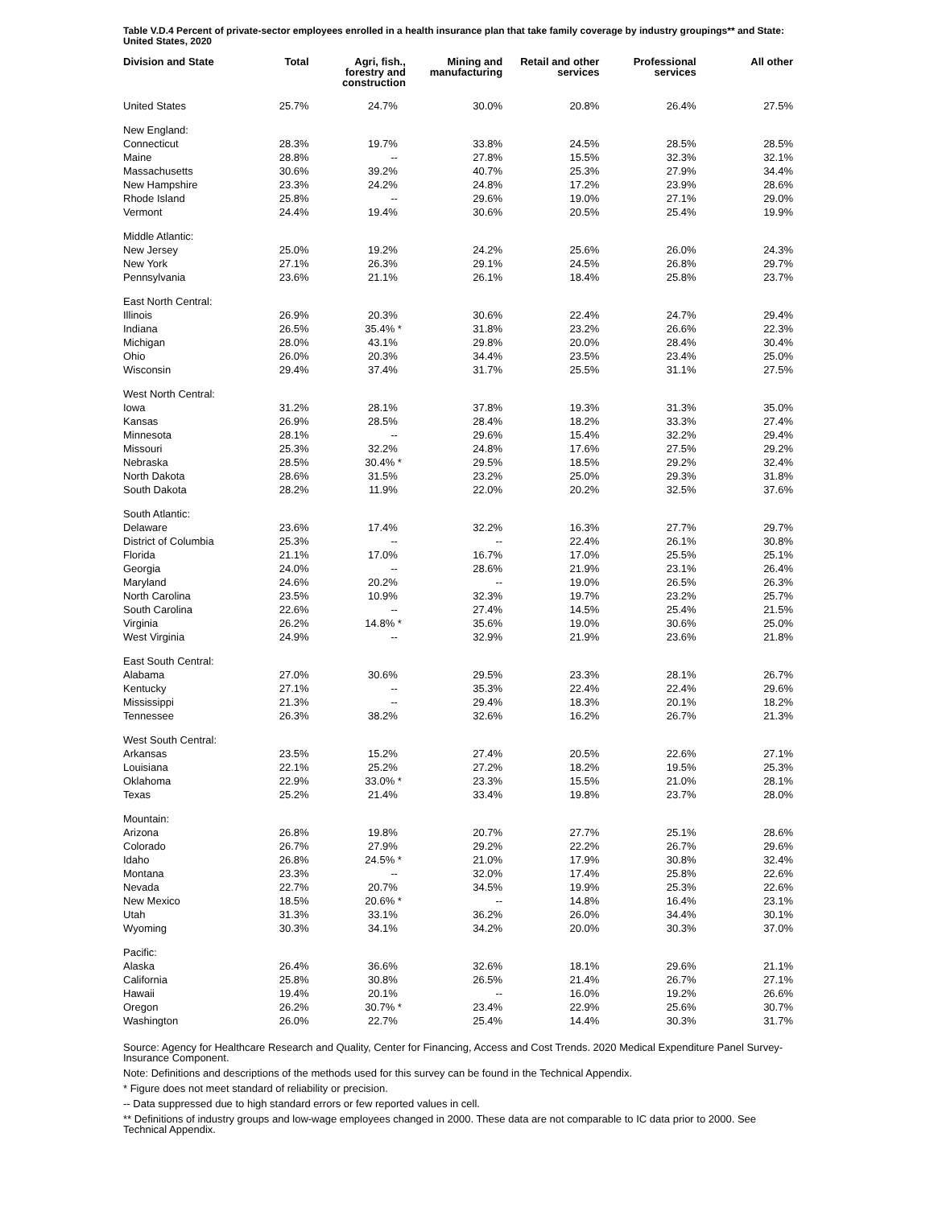Table V.D.4 Percent of private-sector employees enrolled in a health insurance plan that take family coverage by industry groupings** and State: United States, 2020
| Division and State | Total | Agri, fish., forestry and construction | Mining and manufacturing | Retail and other services | Professional services | All other |
| --- | --- | --- | --- | --- | --- | --- |
| United States | 25.7% | 24.7% | 30.0% | 20.8% | 26.4% | 27.5% |
| New England: | | | | | | |
| Connecticut | 28.3% | 19.7% | 33.8% | 24.5% | 28.5% | 28.5% |
| Maine | 28.8% | -- | 27.8% | 15.5% | 32.3% | 32.1% |
| Massachusetts | 30.6% | 39.2% | 40.7% | 25.3% | 27.9% | 34.4% |
| New Hampshire | 23.3% | 24.2% | 24.8% | 17.2% | 23.9% | 28.6% |
| Rhode Island | 25.8% | -- | 29.6% | 19.0% | 27.1% | 29.0% |
| Vermont | 24.4% | 19.4% | 30.6% | 20.5% | 25.4% | 19.9% |
| Middle Atlantic: | | | | | | |
| New Jersey | 25.0% | 19.2% | 24.2% | 25.6% | 26.0% | 24.3% |
| New York | 27.1% | 26.3% | 29.1% | 24.5% | 26.8% | 29.7% |
| Pennsylvania | 23.6% | 21.1% | 26.1% | 18.4% | 25.8% | 23.7% |
| East North Central: | | | | | | |
| Illinois | 26.9% | 20.3% | 30.6% | 22.4% | 24.7% | 29.4% |
| Indiana | 26.5% | 35.4% * | 31.8% | 23.2% | 26.6% | 22.3% |
| Michigan | 28.0% | 43.1% | 29.8% | 20.0% | 28.4% | 30.4% |
| Ohio | 26.0% | 20.3% | 34.4% | 23.5% | 23.4% | 25.0% |
| Wisconsin | 29.4% | 37.4% | 31.7% | 25.5% | 31.1% | 27.5% |
| West North Central: | | | | | | |
| Iowa | 31.2% | 28.1% | 37.8% | 19.3% | 31.3% | 35.0% |
| Kansas | 26.9% | 28.5% | 28.4% | 18.2% | 33.3% | 27.4% |
| Minnesota | 28.1% | -- | 29.6% | 15.4% | 32.2% | 29.4% |
| Missouri | 25.3% | 32.2% | 24.8% | 17.6% | 27.5% | 29.2% |
| Nebraska | 28.5% | 30.4% * | 29.5% | 18.5% | 29.2% | 32.4% |
| North Dakota | 28.6% | 31.5% | 23.2% | 25.0% | 29.3% | 31.8% |
| South Dakota | 28.2% | 11.9% | 22.0% | 20.2% | 32.5% | 37.6% |
| South Atlantic: | | | | | | |
| Delaware | 23.6% | 17.4% | 32.2% | 16.3% | 27.7% | 29.7% |
| District of Columbia | 25.3% | -- | -- | 22.4% | 26.1% | 30.8% |
| Florida | 21.1% | 17.0% | 16.7% | 17.0% | 25.5% | 25.1% |
| Georgia | 24.0% | -- | 28.6% | 21.9% | 23.1% | 26.4% |
| Maryland | 24.6% | 20.2% | -- | 19.0% | 26.5% | 26.3% |
| North Carolina | 23.5% | 10.9% | 32.3% | 19.7% | 23.2% | 25.7% |
| South Carolina | 22.6% | -- | 27.4% | 14.5% | 25.4% | 21.5% |
| Virginia | 26.2% | 14.8% * | 35.6% | 19.0% | 30.6% | 25.0% |
| West Virginia | 24.9% | -- | 32.9% | 21.9% | 23.6% | 21.8% |
| East South Central: | | | | | | |
| Alabama | 27.0% | 30.6% | 29.5% | 23.3% | 28.1% | 26.7% |
| Kentucky | 27.1% | -- | 35.3% | 22.4% | 22.4% | 29.6% |
| Mississippi | 21.3% | -- | 29.4% | 18.3% | 20.1% | 18.2% |
| Tennessee | 26.3% | 38.2% | 32.6% | 16.2% | 26.7% | 21.3% |
| West South Central: | | | | | | |
| Arkansas | 23.5% | 15.2% | 27.4% | 20.5% | 22.6% | 27.1% |
| Louisiana | 22.1% | 25.2% | 27.2% | 18.2% | 19.5% | 25.3% |
| Oklahoma | 22.9% | 33.0% * | 23.3% | 15.5% | 21.0% | 28.1% |
| Texas | 25.2% | 21.4% | 33.4% | 19.8% | 23.7% | 28.0% |
| Mountain: | | | | | | |
| Arizona | 26.8% | 19.8% | 20.7% | 27.7% | 25.1% | 28.6% |
| Colorado | 26.7% | 27.9% | 29.2% | 22.2% | 26.7% | 29.6% |
| Idaho | 26.8% | 24.5% * | 21.0% | 17.9% | 30.8% | 32.4% |
| Montana | 23.3% | -- | 32.0% | 17.4% | 25.8% | 22.6% |
| Nevada | 22.7% | 20.7% | 34.5% | 19.9% | 25.3% | 22.6% |
| New Mexico | 18.5% | 20.6% * | -- | 14.8% | 16.4% | 23.1% |
| Utah | 31.3% | 33.1% | 36.2% | 26.0% | 34.4% | 30.1% |
| Wyoming | 30.3% | 34.1% | 34.2% | 20.0% | 30.3% | 37.0% |
| Pacific: | | | | | | |
| Alaska | 26.4% | 36.6% | 32.6% | 18.1% | 29.6% | 21.1% |
| California | 25.8% | 30.8% | 26.5% | 21.4% | 26.7% | 27.1% |
| Hawaii | 19.4% | 20.1% | -- | 16.0% | 19.2% | 26.6% |
| Oregon | 26.2% | 30.7% * | 23.4% | 22.9% | 25.6% | 30.7% |
| Washington | 26.0% | 22.7% | 25.4% | 14.4% | 30.3% | 31.7% |
Source: Agency for Healthcare Research and Quality, Center for Financing, Access and Cost Trends. 2020 Medical Expenditure Panel Survey-Insurance Component.
Note: Definitions and descriptions of the methods used for this survey can be found in the Technical Appendix.
* Figure does not meet standard of reliability or precision.
-- Data suppressed due to high standard errors or few reported values in cell.
** Definitions of industry groups and low-wage employees changed in 2000. These data are not comparable to IC data prior to 2000. See Technical Appendix.